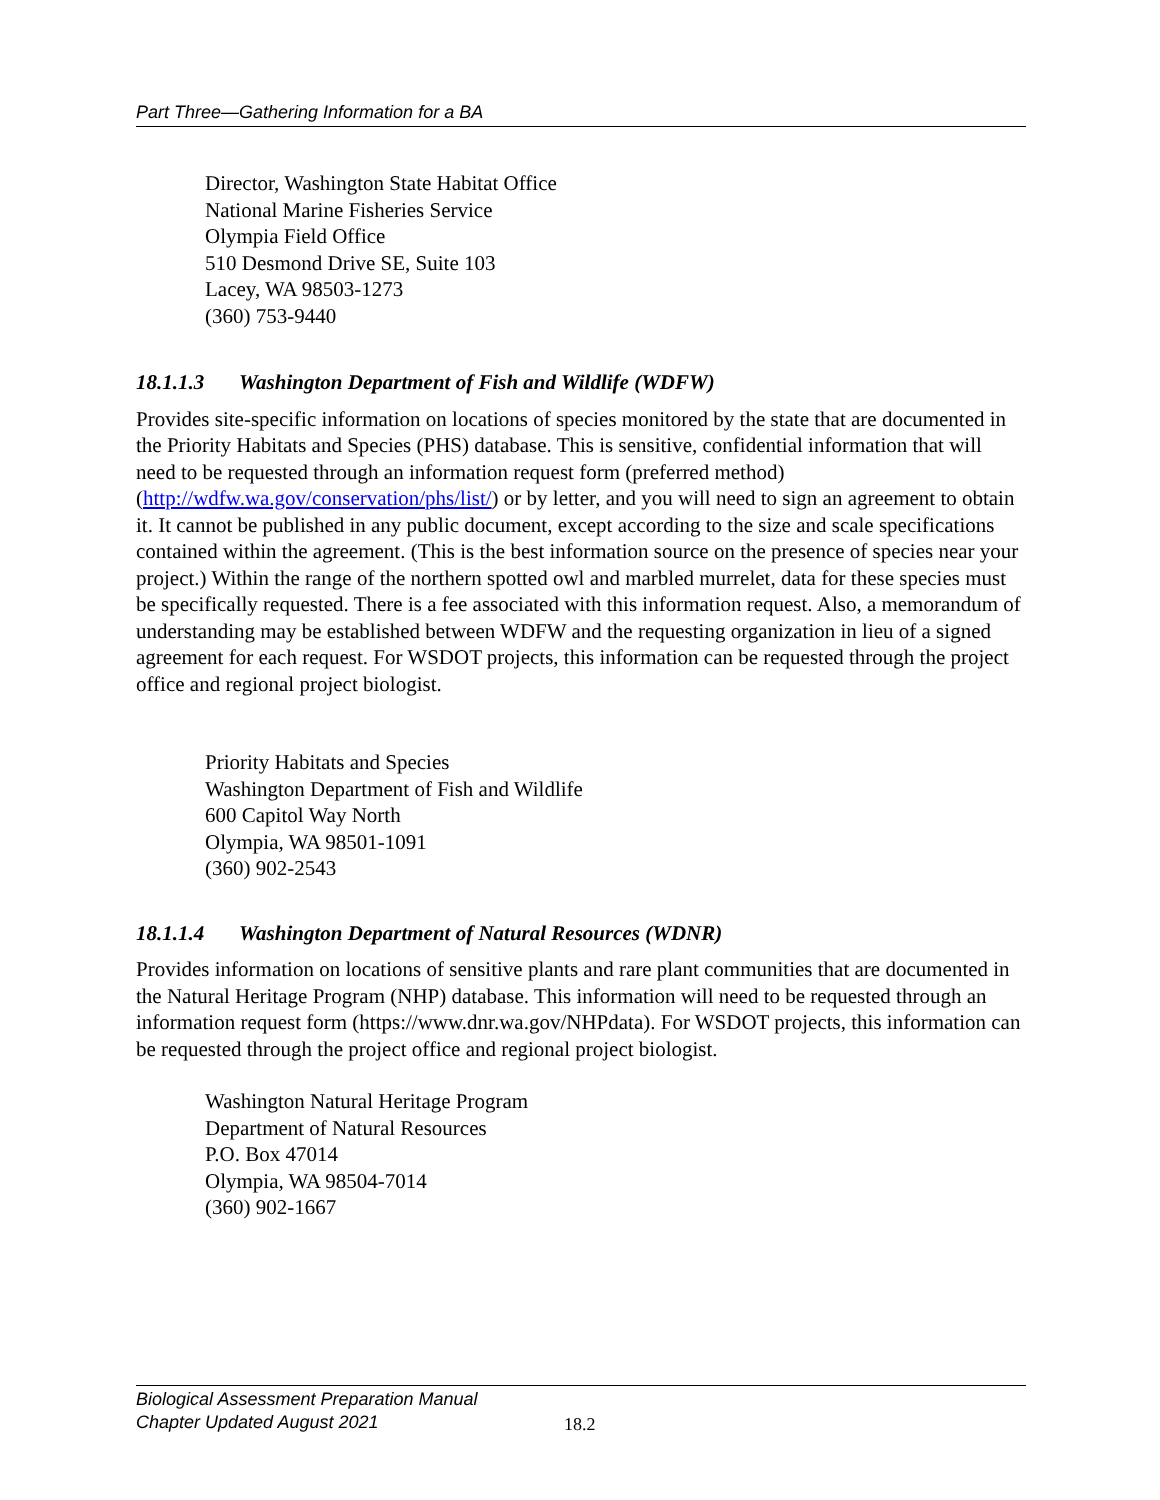Part Three—Gathering Information for a BA
Director, Washington State Habitat Office
National Marine Fisheries Service
Olympia Field Office
510 Desmond Drive SE, Suite 103
Lacey, WA 98503-1273
(360) 753-9440
18.1.1.3 Washington Department of Fish and Wildlife (WDFW)
Provides site-specific information on locations of species monitored by the state that are documented in the Priority Habitats and Species (PHS) database. This is sensitive, confidential information that will need to be requested through an information request form (preferred method) (http://wdfw.wa.gov/conservation/phs/list/) or by letter, and you will need to sign an agreement to obtain it. It cannot be published in any public document, except according to the size and scale specifications contained within the agreement. (This is the best information source on the presence of species near your project.) Within the range of the northern spotted owl and marbled murrelet, data for these species must be specifically requested. There is a fee associated with this information request. Also, a memorandum of understanding may be established between WDFW and the requesting organization in lieu of a signed agreement for each request. For WSDOT projects, this information can be requested through the project office and regional project biologist.
Priority Habitats and Species
Washington Department of Fish and Wildlife
600 Capitol Way North
Olympia, WA 98501-1091
(360) 902-2543
18.1.1.4 Washington Department of Natural Resources (WDNR)
Provides information on locations of sensitive plants and rare plant communities that are documented in the Natural Heritage Program (NHP) database. This information will need to be requested through an information request form (https://www.dnr.wa.gov/NHPdata). For WSDOT projects, this information can be requested through the project office and regional project biologist.
Washington Natural Heritage Program
Department of Natural Resources
P.O. Box 47014
Olympia, WA 98504-7014
(360) 902-1667
Biological Assessment Preparation Manual
Chapter Updated August 2021
18.2